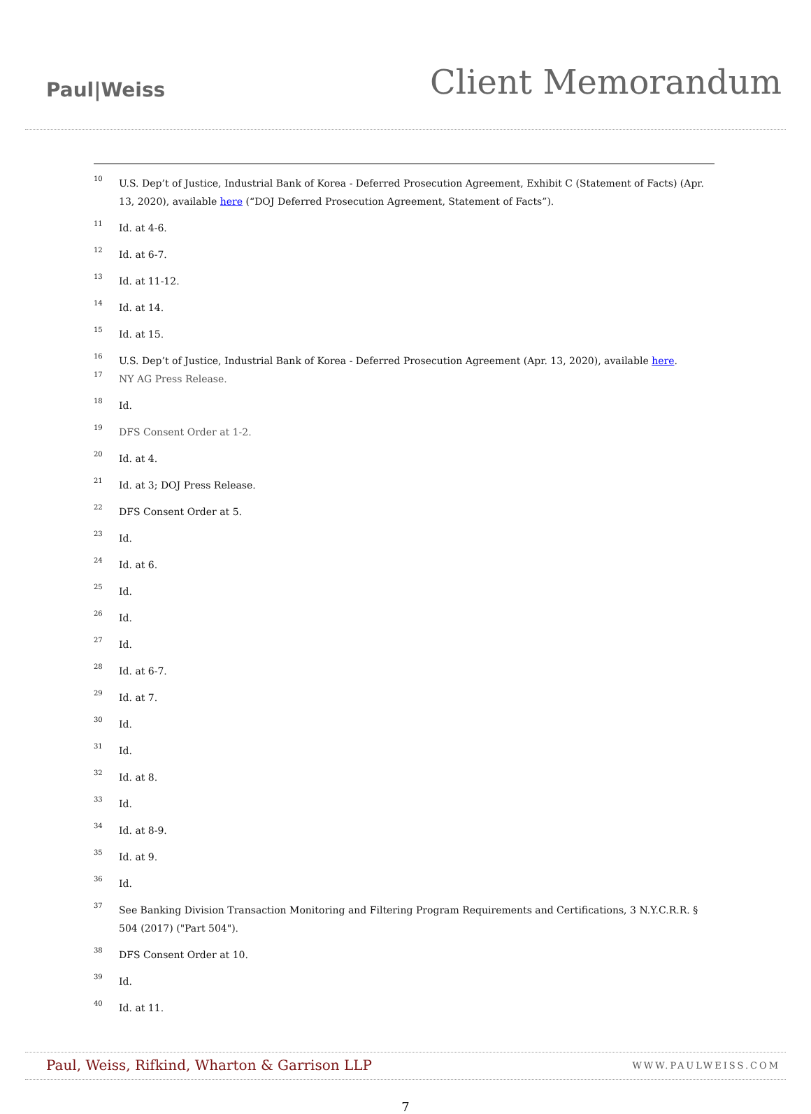Paul|Weiss
Client Memorandum
<sup>10</sup> U.S. Dep’t of Justice, Industrial Bank of Korea - Deferred Prosecution Agreement, Exhibit C (Statement of Facts) (Apr. 13, 2020), available here (“DOJ Deferred Prosecution Agreement, Statement of Facts”).
<sup>11</sup> Id. at 4-6.
<sup>12</sup> Id. at 6-7.
<sup>13</sup> Id. at 11-12.
<sup>14</sup> Id. at 14.
<sup>15</sup> Id. at 15.
<sup>16</sup> U.S. Dep’t of Justice, Industrial Bank of Korea - Deferred Prosecution Agreement (Apr. 13, 2020), available here.
<sup>17</sup> NY AG Press Release.
<sup>18</sup> Id.
<sup>19</sup> DFS Consent Order at 1-2.
<sup>20</sup> Id. at 4.
<sup>21</sup> Id. at 3; DOJ Press Release.
<sup>22</sup> DFS Consent Order at 5.
<sup>23</sup> Id.
<sup>24</sup> Id. at 6.
<sup>25</sup> Id.
<sup>26</sup> Id.
<sup>27</sup> Id.
<sup>28</sup> Id. at 6-7.
<sup>29</sup> Id. at 7.
<sup>30</sup> Id.
<sup>31</sup> Id.
<sup>32</sup> Id. at 8.
<sup>33</sup> Id.
<sup>34</sup> Id. at 8-9.
<sup>35</sup> Id. at 9.
<sup>36</sup> Id.
<sup>37</sup> See Banking Division Transaction Monitoring and Filtering Program Requirements and Certifications, 3 N.Y.C.R.R. § 504 (2017) ("Part 504").
<sup>38</sup> DFS Consent Order at 10.
<sup>39</sup> Id.
<sup>40</sup> Id. at 11.
Paul, Weiss, Rifkind, Wharton & Garrison LLP WWW.PAULWEISS.COM
7